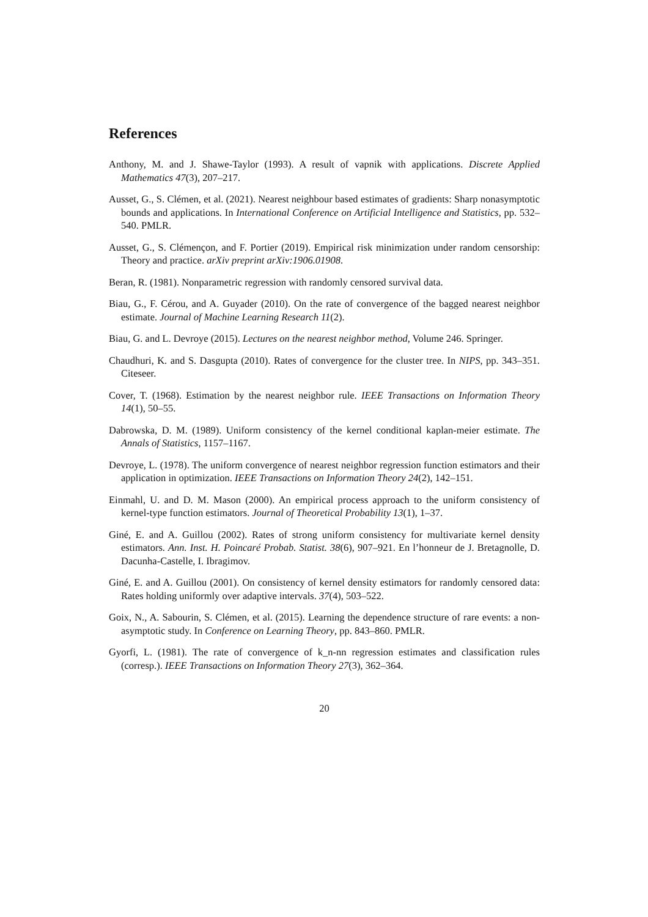References
Anthony, M. and J. Shawe-Taylor (1993). A result of vapnik with applications. Discrete Applied Mathematics 47(3), 207–217.
Ausset, G., S. Clémen, et al. (2021). Nearest neighbour based estimates of gradients: Sharp nonasymptotic bounds and applications. In International Conference on Artificial Intelligence and Statistics, pp. 532–540. PMLR.
Ausset, G., S. Clémençon, and F. Portier (2019). Empirical risk minimization under random censorship: Theory and practice. arXiv preprint arXiv:1906.01908.
Beran, R. (1981). Nonparametric regression with randomly censored survival data.
Biau, G., F. Cérou, and A. Guyader (2010). On the rate of convergence of the bagged nearest neighbor estimate. Journal of Machine Learning Research 11(2).
Biau, G. and L. Devroye (2015). Lectures on the nearest neighbor method, Volume 246. Springer.
Chaudhuri, K. and S. Dasgupta (2010). Rates of convergence for the cluster tree. In NIPS, pp. 343–351. Citeseer.
Cover, T. (1968). Estimation by the nearest neighbor rule. IEEE Transactions on Information Theory 14(1), 50–55.
Dabrowska, D. M. (1989). Uniform consistency of the kernel conditional kaplan-meier estimate. The Annals of Statistics, 1157–1167.
Devroye, L. (1978). The uniform convergence of nearest neighbor regression function estimators and their application in optimization. IEEE Transactions on Information Theory 24(2), 142–151.
Einmahl, U. and D. M. Mason (2000). An empirical process approach to the uniform consistency of kernel-type function estimators. Journal of Theoretical Probability 13(1), 1–37.
Giné, E. and A. Guillou (2002). Rates of strong uniform consistency for multivariate kernel density estimators. Ann. Inst. H. Poincaré Probab. Statist. 38(6), 907–921. En l’honneur de J. Bretagnolle, D. Dacunha-Castelle, I. Ibragimov.
Giné, E. and A. Guillou (2001). On consistency of kernel density estimators for randomly censored data: Rates holding uniformly over adaptive intervals. 37(4), 503–522.
Goix, N., A. Sabourin, S. Clémen, et al. (2015). Learning the dependence structure of rare events: a non-asymptotic study. In Conference on Learning Theory, pp. 843–860. PMLR.
Gyorfi, L. (1981). The rate of convergence of k_n-nn regression estimates and classification rules (corresp.). IEEE Transactions on Information Theory 27(3), 362–364.
20